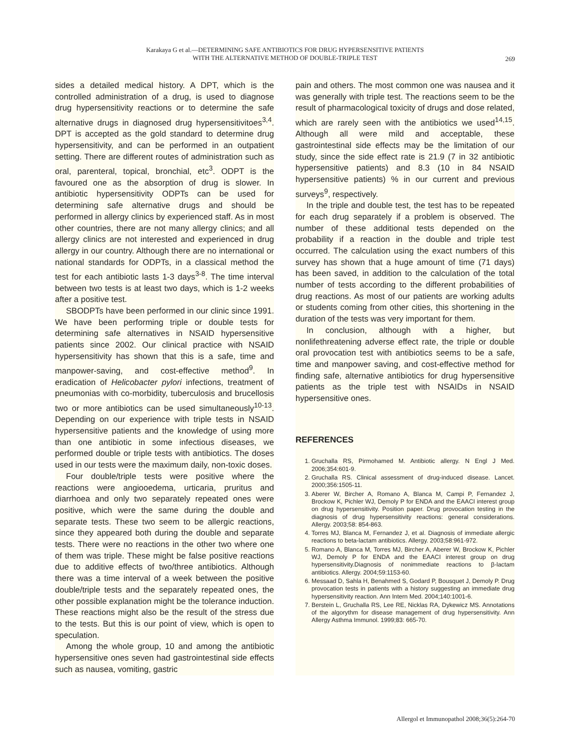Karakaya G et al.—DETERMINING SAFE ANTIBIOTICS FOR DRUG HYPERSENSITIVE PATIENTS
WITH THE ALTERNATIVE METHOD OF DOUBLE-TRIPLE TEST
269
sides a detailed medical history. A DPT, which is the controlled administration of a drug, is used to diagnose drug hypersensitivity reactions or to determine the safe alternative drugs in diagnosed drug hypersensitivitoes<sup>3,4</sup>. DPT is accepted as the gold standard to determine drug hypersensitivity, and can be performed in an outpatient setting. There are different routes of administration such as oral, parenteral, topical, bronchial, etc<sup>3</sup>. ODPT is the favoured one as the absorption of drug is slower. In antibiotic hypersensitivity ODPTs can be used for determining safe alternative drugs and should be performed in allergy clinics by experienced staff. As in most other countries, there are not many allergy clinics; and all allergy clinics are not interested and experienced in drug allergy in our country. Although there are no international or national standards for ODPTs, in a classical method the test for each antibiotic lasts 1-3 days<sup>3-8</sup>. The time interval between two tests is at least two days, which is 1-2 weeks after a positive test.
SBODPTs have been performed in our clinic since 1991. We have been performing triple or double tests for determining safe alternatives in NSAID hypersensitive patients since 2002. Our clinical practice with NSAID hypersensitivity has shown that this is a safe, time and manpower-saving, and cost-effective method<sup>9</sup>. In eradication of Helicobacter pylori infections, treatment of pneumonias with co-morbidity, tuberculosis and brucellosis two or more antibiotics can be used simultaneously<sup>10-13</sup>. Depending on our experience with triple tests in NSAID hypersensitive patients and the knowledge of using more than one antibiotic in some infectious diseases, we performed double or triple tests with antibiotics. The doses used in our tests were the maximum daily, non-toxic doses.
Four double/triple tests were positive where the reactions were angiooedema, urticaria, pruritus and diarrhoea and only two separately repeated ones were positive, which were the same during the double and separate tests. These two seem to be allergic reactions, since they appeared both during the double and separate tests. There were no reactions in the other two where one of them was triple. These might be false positive reactions due to additive effects of two/three antibiotics. Although there was a time interval of a week between the positive double/triple tests and the separately repeated ones, the other possible explanation might be the tolerance induction. These reactions might also be the result of the stress due to the tests. But this is our point of view, which is open to speculation.
Among the whole group, 10 and among the antibiotic hypersensitive ones seven had gastrointestinal side effects such as nausea, vomiting, gastric
pain and others. The most common one was nausea and it was generally with triple test. The reactions seem to be the result of pharmacological toxicity of drugs and dose related, which are rarely seen with the antibiotics we used<sup>14,15</sup>. Although all were mild and acceptable, these gastrointestinal side effects may be the limitation of our study, since the side effect rate is 21.9 (7 in 32 antibiotic hypersensitive patients) and 8.3 (10 in 84 NSAID hypersensitive patients) % in our current and previous surveys<sup>9</sup>, respectively.
In the triple and double test, the test has to be repeated for each drug separately if a problem is observed. The number of these additional tests depended on the probability if a reaction in the double and triple test occurred. The calculation using the exact numbers of this survey has shown that a huge amount of time (71 days) has been saved, in addition to the calculation of the total number of tests according to the different probabilities of drug reactions. As most of our patients are working adults or students coming from other cities, this shortening in the duration of the tests was very important for them.
In conclusion, although with a higher, but nonlifethreatening adverse effect rate, the triple or double oral provocation test with antibiotics seems to be a safe, time and manpower saving, and cost-effective method for finding safe, alternative antibiotics for drug hypersensitive patients as the triple test with NSAIDs in NSAID hypersensitive ones.
REFERENCES
1. Gruchalla RS, Pirmohamed M. Antibiotic allergy. N Engl J Med. 2006;354:601-9.
2. Gruchalla RS. Clinical assessment of drug-induced disease. Lancet. 2000;356:1505-11.
3. Aberer W, Bircher A, Romano A, Blanca M, Campi P, Fernandez J, Brockow K, Pichler WJ, Demoly P for ENDA and the EAACI interest group on drug hypersensitivity. Position paper. Drug provocation testing in the diagnosis of drug hypersensitivity reactions: general considerations. Allergy. 2003;58: 854-863.
4. Torres MJ, Blanca M, Fernandez J, et al. Diagnosis of immediate allergic reactions to beta-lactam antibiotics. Allergy. 2003;58:961-972.
5. Romano A, Blanca M, Torres MJ, Bircher A, Aberer W, Brockow K, Pichler WJ, Demoly P for ENDA and the EAACI interest group on drug hypersensitivity.Diagnosis of nonimmediate reactions to β-lactam antibiotics. Allergy. 2004;59:1153-60.
6. Messaad D, Sahla H, Benahmed S, Godard P, Bousquet J, Demoly P. Drug provocation tests in patients with a history suggesting an immediate drug hypersensitivity reaction. Ann Intern Med. 2004;140:1001-6.
7. Berstein L, Gruchalla RS, Lee RE, Nicklas RA, Dykewicz MS. Annotations of the algorythm for disease management of drug hypersensitivity. Ann Allergy Asthma Immunol. 1999;83: 665-70.
Allergol et Immunopathol 2008;36(5):264-70